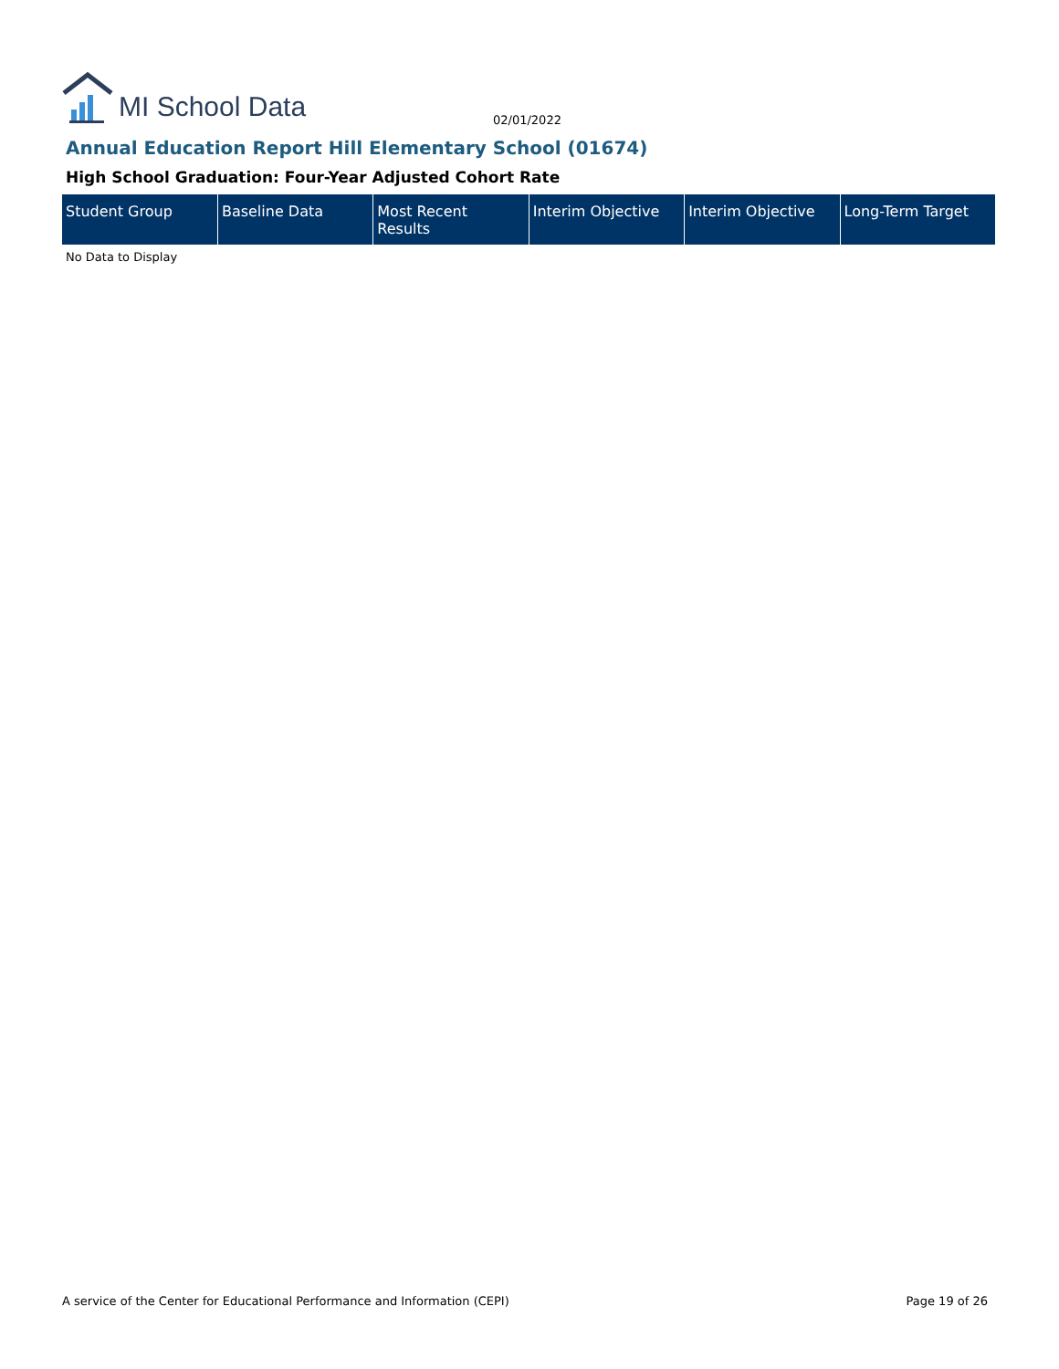MI School Data
02/01/2022
Annual Education Report Hill Elementary School (01674)
High School Graduation: Four-Year Adjusted Cohort Rate
| Student Group | Baseline Data | Most Recent Results | Interim Objective | Interim Objective | Long-Term Target |
| --- | --- | --- | --- | --- | --- |
No Data to Display
A service of the Center for Educational Performance and Information (CEPI) Page 19 of 26